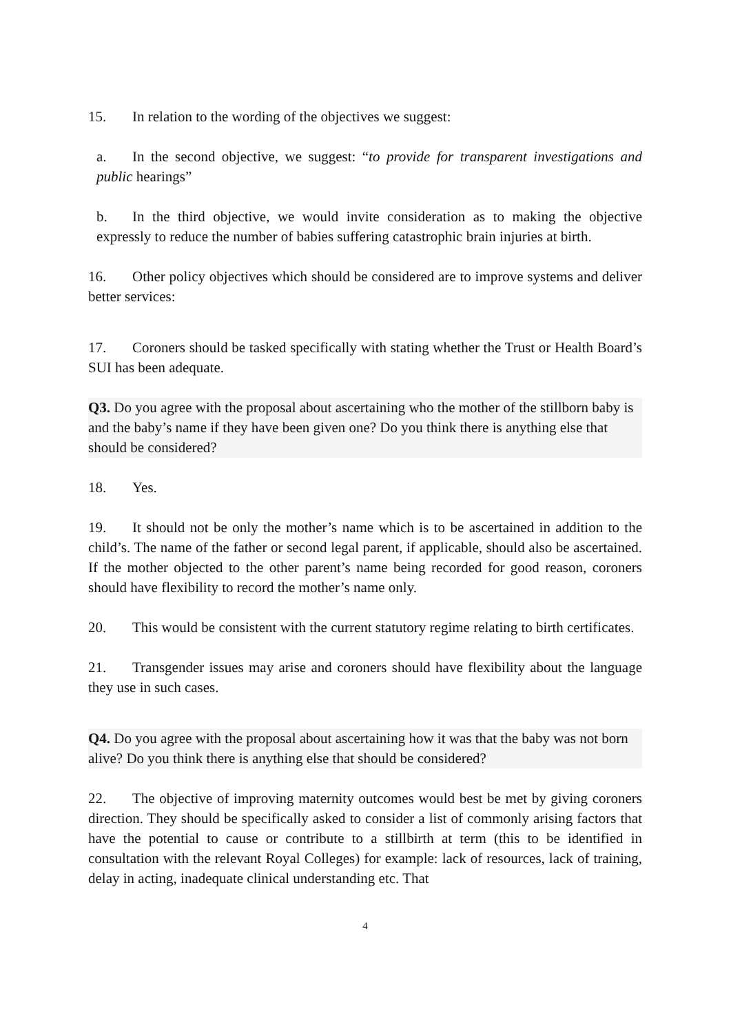15. In relation to the wording of the objectives we suggest:
a. In the second objective, we suggest: “to provide for transparent investigations and public hearings”
b. In the third objective, we would invite consideration as to making the objective expressly to reduce the number of babies suffering catastrophic brain injuries at birth.
16. Other policy objectives which should be considered are to improve systems and deliver better services:
17. Coroners should be tasked specifically with stating whether the Trust or Health Board’s SUI has been adequate.
Q3. Do you agree with the proposal about ascertaining who the mother of the stillborn baby is and the baby’s name if they have been given one? Do you think there is anything else that should be considered?
18. Yes.
19. It should not be only the mother’s name which is to be ascertained in addition to the child’s. The name of the father or second legal parent, if applicable, should also be ascertained. If the mother objected to the other parent’s name being recorded for good reason, coroners should have flexibility to record the mother’s name only.
20. This would be consistent with the current statutory regime relating to birth certificates.
21. Transgender issues may arise and coroners should have flexibility about the language they use in such cases.
Q4. Do you agree with the proposal about ascertaining how it was that the baby was not born alive? Do you think there is anything else that should be considered?
22. The objective of improving maternity outcomes would best be met by giving coroners direction. They should be specifically asked to consider a list of commonly arising factors that have the potential to cause or contribute to a stillbirth at term (this to be identified in consultation with the relevant Royal Colleges) for example: lack of resources, lack of training, delay in acting, inadequate clinical understanding etc. That
4